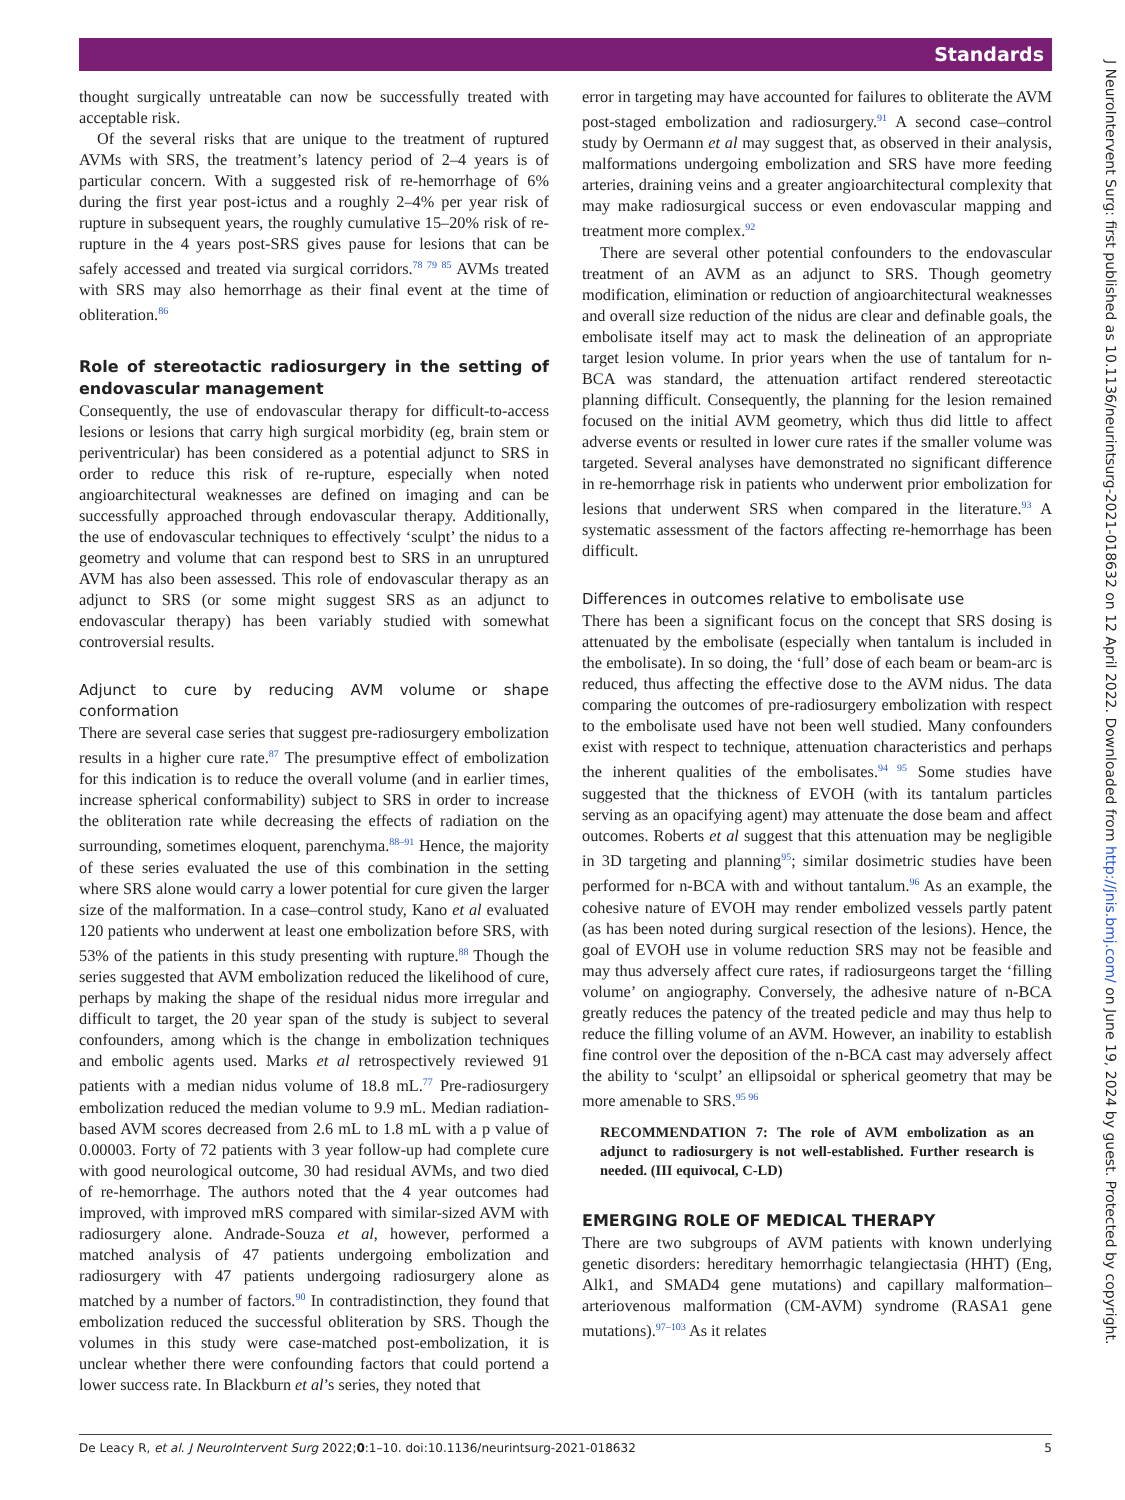Standards
thought surgically untreatable can now be successfully treated with acceptable risk.
Of the several risks that are unique to the treatment of ruptured AVMs with SRS, the treatment’s latency period of 2–4 years is of particular concern. With a suggested risk of re-hemorrhage of 6% during the first year post-ictus and a roughly 2–4% per year risk of rupture in subsequent years, the roughly cumulative 15–20% risk of re-rupture in the 4 years post-SRS gives pause for lesions that can be safely accessed and treated via surgical corridors.<sup>78 79 85</sup> AVMs treated with SRS may also hemorrhage as their final event at the time of obliteration.<sup>86</sup>
Role of stereotactic radiosurgery in the setting of endovascular management
Consequently, the use of endovascular therapy for difficult-to-access lesions or lesions that carry high surgical morbidity (eg, brain stem or periventricular) has been considered as a potential adjunct to SRS in order to reduce this risk of re-rupture, especially when noted angioarchitectural weaknesses are defined on imaging and can be successfully approached through endovascular therapy. Additionally, the use of endovascular techniques to effectively ‘sculpt’ the nidus to a geometry and volume that can respond best to SRS in an unruptured AVM has also been assessed. This role of endovascular therapy as an adjunct to SRS (or some might suggest SRS as an adjunct to endovascular therapy) has been variably studied with somewhat controversial results.
Adjunct to cure by reducing AVM volume or shape conformation
There are several case series that suggest pre-radiosurgery embolization results in a higher cure rate.<sup>87</sup> The presumptive effect of embolization for this indication is to reduce the overall volume (and in earlier times, increase spherical conformability) subject to SRS in order to increase the obliteration rate while decreasing the effects of radiation on the surrounding, sometimes eloquent, parenchyma.<sup>88–91</sup> Hence, the majority of these series evaluated the use of this combination in the setting where SRS alone would carry a lower potential for cure given the larger size of the malformation. In a case–control study, Kano et al evaluated 120 patients who underwent at least one embolization before SRS, with 53% of the patients in this study presenting with rupture.<sup>88</sup> Though the series suggested that AVM embolization reduced the likelihood of cure, perhaps by making the shape of the residual nidus more irregular and difficult to target, the 20 year span of the study is subject to several confounders, among which is the change in embolization techniques and embolic agents used. Marks et al retrospectively reviewed 91 patients with a median nidus volume of 18.8 mL.<sup>77</sup> Pre-radiosurgery embolization reduced the median volume to 9.9 mL. Median radiation-based AVM scores decreased from 2.6 mL to 1.8 mL with a p value of 0.00003. Forty of 72 patients with 3 year follow-up had complete cure with good neurological outcome, 30 had residual AVMs, and two died of re-hemorrhage. The authors noted that the 4 year outcomes had improved, with improved mRS compared with similar-sized AVM with radiosurgery alone. Andrade-Souza et al, however, performed a matched analysis of 47 patients undergoing embolization and radiosurgery with 47 patients undergoing radiosurgery alone as matched by a number of factors.<sup>90</sup> In contradistinction, they found that embolization reduced the successful obliteration by SRS. Though the volumes in this study were case-matched post-embolization, it is unclear whether there were confounding factors that could portend a lower success rate. In Blackburn et al’s series, they noted that
error in targeting may have accounted for failures to obliterate the AVM post-staged embolization and radiosurgery.<sup>91</sup> A second case–control study by Oermann et al may suggest that, as observed in their analysis, malformations undergoing embolization and SRS have more feeding arteries, draining veins and a greater angioarchitectural complexity that may make radiosurgical success or even endovascular mapping and treatment more complex.<sup>92</sup>
There are several other potential confounders to the endovascular treatment of an AVM as an adjunct to SRS. Though geometry modification, elimination or reduction of angioarchitectural weaknesses and overall size reduction of the nidus are clear and definable goals, the embolisate itself may act to mask the delineation of an appropriate target lesion volume. In prior years when the use of tantalum for n-BCA was standard, the attenuation artifact rendered stereotactic planning difficult. Consequently, the planning for the lesion remained focused on the initial AVM geometry, which thus did little to affect adverse events or resulted in lower cure rates if the smaller volume was targeted. Several analyses have demonstrated no significant difference in re-hemorrhage risk in patients who underwent prior embolization for lesions that underwent SRS when compared in the literature.<sup>93</sup> A systematic assessment of the factors affecting re-hemorrhage has been difficult.
Differences in outcomes relative to embolisate use
There has been a significant focus on the concept that SRS dosing is attenuated by the embolisate (especially when tantalum is included in the embolisate). In so doing, the ‘full’ dose of each beam or beam-arc is reduced, thus affecting the effective dose to the AVM nidus. The data comparing the outcomes of pre-radiosurgery embolization with respect to the embolisate used have not been well studied. Many confounders exist with respect to technique, attenuation characteristics and perhaps the inherent qualities of the embolisates.<sup>94 95</sup> Some studies have suggested that the thickness of EVOH (with its tantalum particles serving as an opacifying agent) may attenuate the dose beam and affect outcomes. Roberts et al suggest that this attenuation may be negligible in 3D targeting and planning<sup>95</sup>; similar dosimetric studies have been performed for n-BCA with and without tantalum.<sup>96</sup> As an example, the cohesive nature of EVOH may render embolized vessels partly patent (as has been noted during surgical resection of the lesions). Hence, the goal of EVOH use in volume reduction SRS may not be feasible and may thus adversely affect cure rates, if radiosurgeons target the ‘filling volume’ on angiography. Conversely, the adhesive nature of n-BCA greatly reduces the patency of the treated pedicle and may thus help to reduce the filling volume of an AVM. However, an inability to establish fine control over the deposition of the n-BCA cast may adversely affect the ability to ‘sculpt’ an ellipsoidal or spherical geometry that may be more amenable to SRS.<sup>95 96</sup>
RECOMMENDATION 7: The role of AVM embolization as an adjunct to radiosurgery is not well-established. Further research is needed. (III equivocal, C-LD)
EMERGING ROLE OF MEDICAL THERAPY
There are two subgroups of AVM patients with known underlying genetic disorders: hereditary hemorrhagic telangiectasia (HHT) (Eng, Alk1, and SMAD4 gene mutations) and capillary malformation–arteriovenous malformation (CM-AVM) syndrome (RASA1 gene mutations).<sup>97–103</sup> As it relates
J NeuroIntervent Surg: first published as 10.1136/neurintsurg-2021-018632 on 12 April 2022. Downloaded from http://jnis.bmj.com/ on June 19, 2024 by guest. Protected by copyright.
De Leacy R, et al. J NeuroIntervent Surg 2022;0:1–10. doi:10.1136/neurintsurg-2021-018632 5